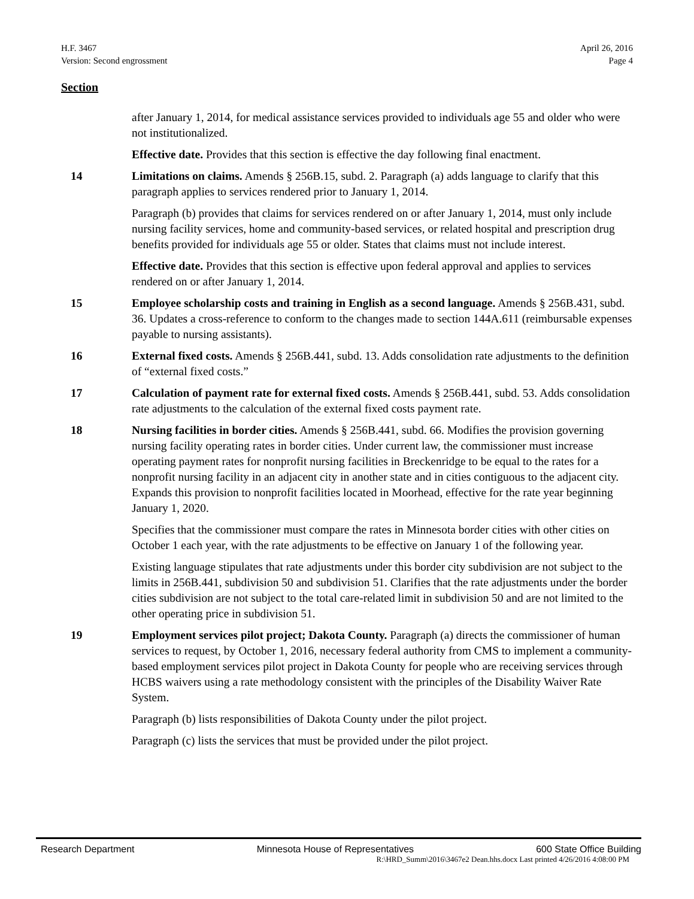H.F. 3467
Version: Second engrossment
April 26, 2016
Page 4
Section
after January 1, 2014, for medical assistance services provided to individuals age 55 and older who were not institutionalized.
Effective date. Provides that this section is effective the day following final enactment.
14 Limitations on claims. Amends § 256B.15, subd. 2. Paragraph (a) adds language to clarify that this paragraph applies to services rendered prior to January 1, 2014.
Paragraph (b) provides that claims for services rendered on or after January 1, 2014, must only include nursing facility services, home and community-based services, or related hospital and prescription drug benefits provided for individuals age 55 or older. States that claims must not include interest.
Effective date. Provides that this section is effective upon federal approval and applies to services rendered on or after January 1, 2014.
15 Employee scholarship costs and training in English as a second language. Amends § 256B.431, subd. 36. Updates a cross-reference to conform to the changes made to section 144A.611 (reimbursable expenses payable to nursing assistants).
16 External fixed costs. Amends § 256B.441, subd. 13. Adds consolidation rate adjustments to the definition of “external fixed costs.”
17 Calculation of payment rate for external fixed costs. Amends § 256B.441, subd. 53. Adds consolidation rate adjustments to the calculation of the external fixed costs payment rate.
18 Nursing facilities in border cities. Amends § 256B.441, subd. 66. Modifies the provision governing nursing facility operating rates in border cities. Under current law, the commissioner must increase operating payment rates for nonprofit nursing facilities in Breckenridge to be equal to the rates for a nonprofit nursing facility in an adjacent city in another state and in cities contiguous to the adjacent city. Expands this provision to nonprofit facilities located in Moorhead, effective for the rate year beginning January 1, 2020.
Specifies that the commissioner must compare the rates in Minnesota border cities with other cities on October 1 each year, with the rate adjustments to be effective on January 1 of the following year.
Existing language stipulates that rate adjustments under this border city subdivision are not subject to the limits in 256B.441, subdivision 50 and subdivision 51. Clarifies that the rate adjustments under the border cities subdivision are not subject to the total care-related limit in subdivision 50 and are not limited to the other operating price in subdivision 51.
19 Employment services pilot project; Dakota County. Paragraph (a) directs the commissioner of human services to request, by October 1, 2016, necessary federal authority from CMS to implement a community-based employment services pilot project in Dakota County for people who are receiving services through HCBS waivers using a rate methodology consistent with the principles of the Disability Waiver Rate System.
Paragraph (b) lists responsibilities of Dakota County under the pilot project.
Paragraph (c) lists the services that must be provided under the pilot project.
Research Department Minnesota House of Representatives 600 State Office Building
R:\HRD_Summ\2016\3467e2 Dean.hhs.docx Last printed 4/26/2016 4:08:00 PM